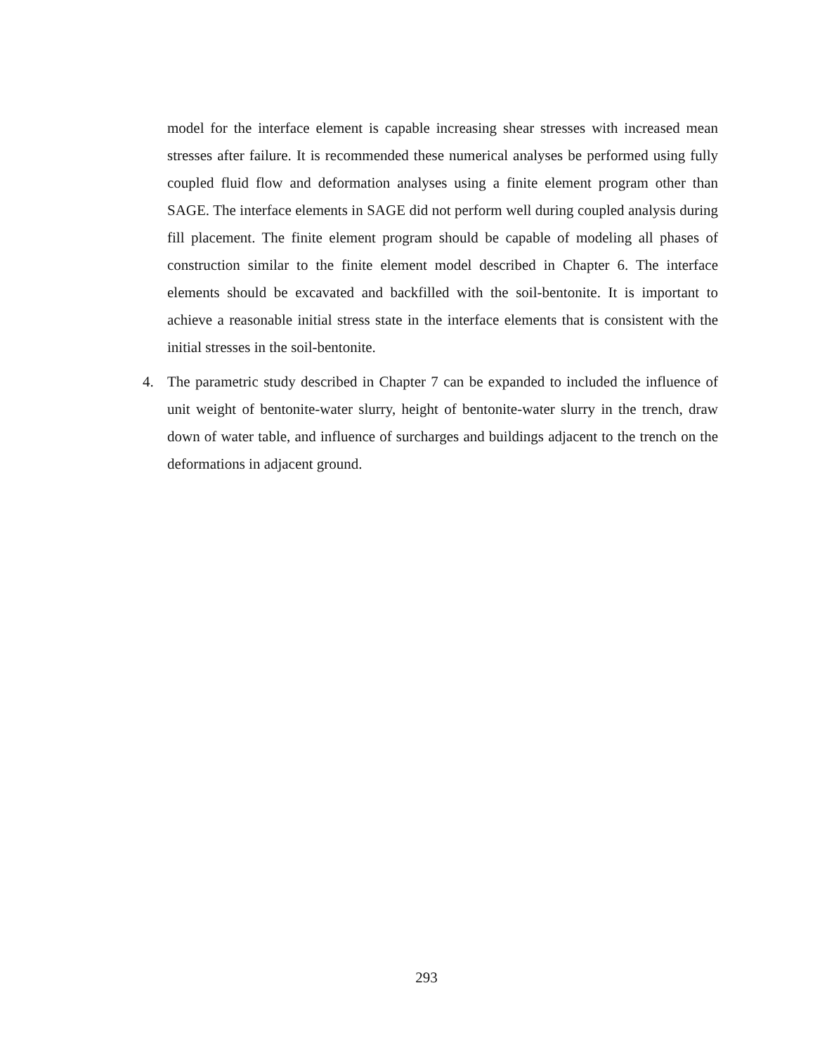model for the interface element is capable increasing shear stresses with increased mean stresses after failure. It is recommended these numerical analyses be performed using fully coupled fluid flow and deformation analyses using a finite element program other than SAGE. The interface elements in SAGE did not perform well during coupled analysis during fill placement. The finite element program should be capable of modeling all phases of construction similar to the finite element model described in Chapter 6. The interface elements should be excavated and backfilled with the soil-bentonite. It is important to achieve a reasonable initial stress state in the interface elements that is consistent with the initial stresses in the soil-bentonite.
4. The parametric study described in Chapter 7 can be expanded to included the influence of unit weight of bentonite-water slurry, height of bentonite-water slurry in the trench, draw down of water table, and influence of surcharges and buildings adjacent to the trench on the deformations in adjacent ground.
293